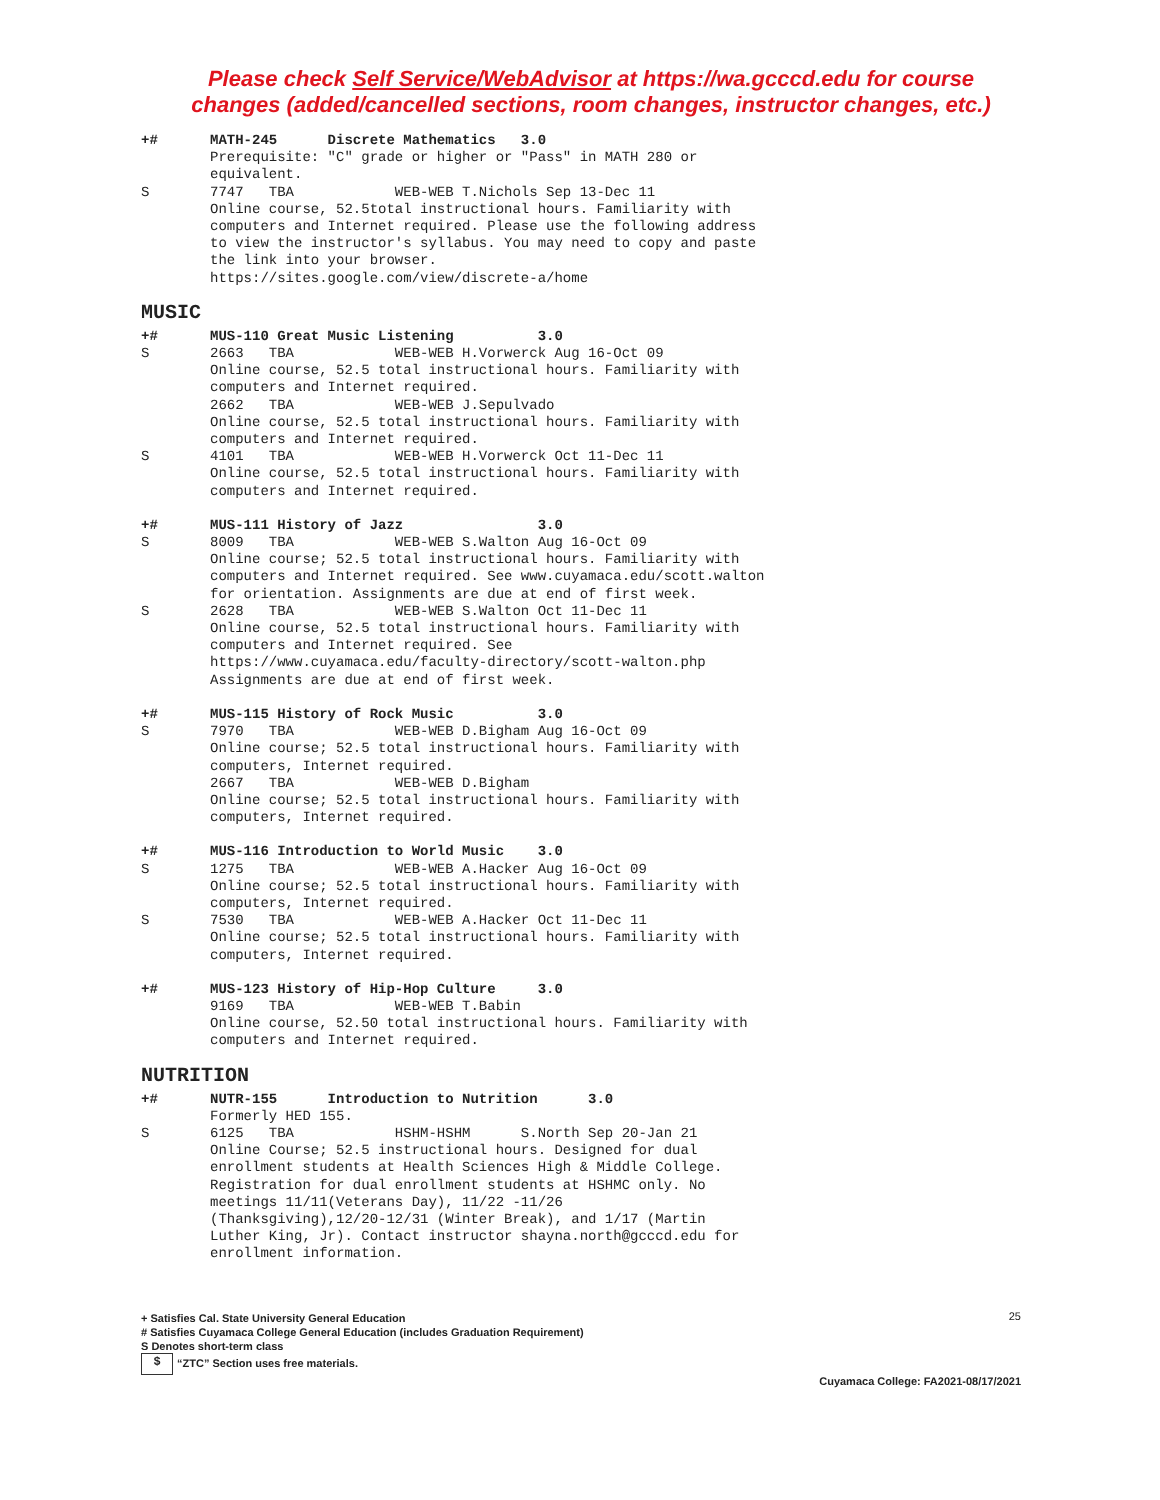Please check Self Service/WebAdvisor at https://wa.gcccd.edu for course changes (added/cancelled sections, room changes, instructor changes, etc.)
+#
MATH-245      Discrete Mathematics   3.0
Prerequisite: "C" grade or higher or "Pass" in MATH 280 or
equivalent.
S
7747   TBA            WEB-WEB T.Nichols Sep 13-Dec 11
Online course, 52.5total instructional hours. Familiarity with
computers and Internet required. Please use the following address
to view the instructor's syllabus. You may need to copy and paste
the link into your browser.
https://sites.google.com/view/discrete-a/home
MUSIC
+#
MUS-110 Great Music Listening          3.0
S
2663   TBA            WEB-WEB H.Vorwerck Aug 16-Oct 09
Online course, 52.5 total instructional hours. Familiarity with
computers and Internet required.
2662   TBA            WEB-WEB J.Sepulvado
Online course, 52.5 total instructional hours. Familiarity with
computers and Internet required.
S
4101   TBA            WEB-WEB H.Vorwerck Oct 11-Dec 11
Online course, 52.5 total instructional hours. Familiarity with
computers and Internet required.
+#
MUS-111 History of Jazz                3.0
S
8009   TBA            WEB-WEB S.Walton Aug 16-Oct 09
Online course; 52.5 total instructional hours. Familiarity with
computers and Internet required. See www.cuyamaca.edu/scott.walton
for orientation. Assignments are due at end of first week.
S
2628   TBA            WEB-WEB S.Walton Oct 11-Dec 11
Online course, 52.5 total instructional hours. Familiarity with
computers and Internet required. See
https://www.cuyamaca.edu/faculty-directory/scott-walton.php
Assignments are due at end of first week.
+#
MUS-115 History of Rock Music          3.0
S
7970   TBA            WEB-WEB D.Bigham Aug 16-Oct 09
Online course; 52.5 total instructional hours. Familiarity with
computers, Internet required.
2667   TBA            WEB-WEB D.Bigham
Online course; 52.5 total instructional hours. Familiarity with
computers, Internet required.
+#
MUS-116 Introduction to World Music    3.0
S
1275   TBA            WEB-WEB A.Hacker Aug 16-Oct 09
Online course; 52.5 total instructional hours. Familiarity with
computers, Internet required.
S
7530   TBA            WEB-WEB A.Hacker Oct 11-Dec 11
Online course; 52.5 total instructional hours. Familiarity with
computers, Internet required.
+#
MUS-123 History of Hip-Hop Culture     3.0
9169   TBA            WEB-WEB T.Babin
Online course, 52.50 total instructional hours. Familiarity with
computers and Internet required.
NUTRITION
+#
NUTR-155      Introduction to Nutrition      3.0
Formerly HED 155.
S
6125   TBA            HSHM-HSHM      S.North Sep 20-Jan 21
Online Course; 52.5 instructional hours. Designed for dual
enrollment students at Health Sciences High & Middle College.
Registration for dual enrollment students at HSHMC only. No
meetings 11/11(Veterans Day), 11/22 -11/26
(Thanksgiving),12/20-12/31 (Winter Break), and 1/17 (Martin
Luther King, Jr). Contact instructor shayna.north@gcccd.edu for
enrollment information.
+ Satisfies Cal. State University General Education
# Satisfies Cuyamaca College General Education (includes Graduation Requirement)
S Denotes short-term class
$ “ZTC” Section uses free materials.
Cuyamaca College: FA2021-08/17/2021
25